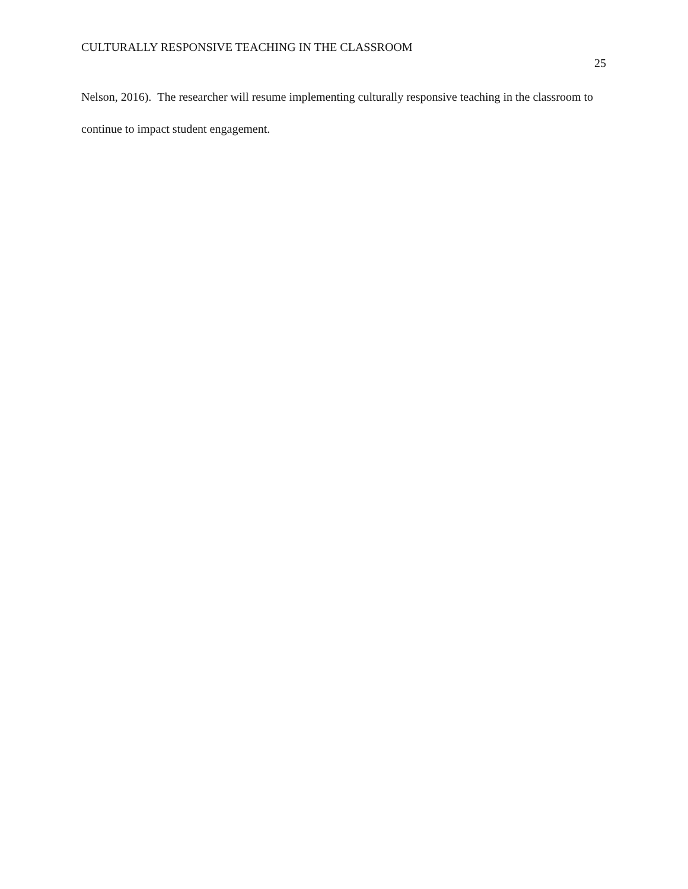CULTURALLY RESPONSIVE TEACHING IN THE CLASSROOM 25
Nelson, 2016). The researcher will resume implementing culturally responsive teaching in the classroom to continue to impact student engagement.